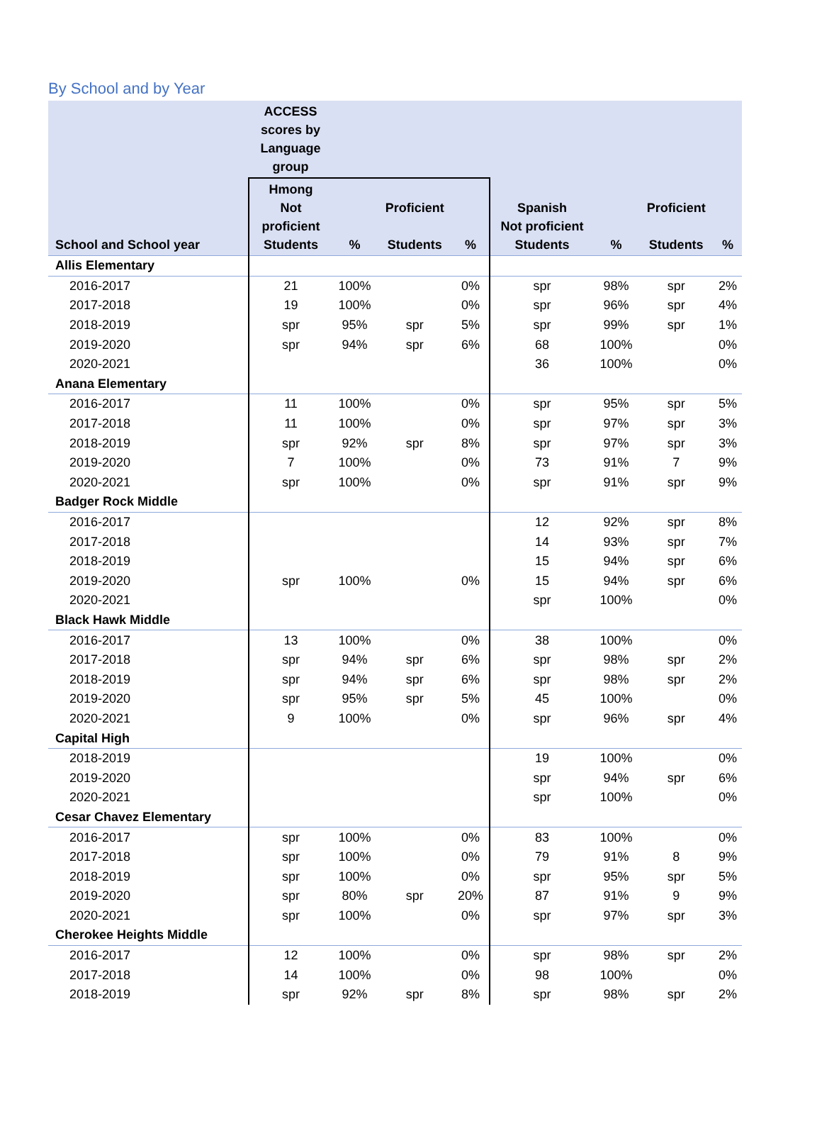By School and by Year
| | ACCESS scores by Language group | | | | | | | |
| --- | --- | --- | --- | --- | --- | --- | --- | --- |
| School and School year | Hmong Not proficient Students | % | Proficient Students | % | Spanish Not proficient Students | % | Proficient Students | % |
| Allis Elementary | | | | | | | | |
| 2016-2017 | 21 | 100% | | 0% | spr | 98% | spr | 2% |
| 2017-2018 | 19 | 100% | | 0% | spr | 96% | spr | 4% |
| 2018-2019 | spr | 95% | spr | 5% | spr | 99% | spr | 1% |
| 2019-2020 | spr | 94% | spr | 6% | 68 | 100% | | 0% |
| 2020-2021 | | | | | 36 | 100% | | 0% |
| Anana Elementary | | | | | | | | |
| 2016-2017 | 11 | 100% | | 0% | spr | 95% | spr | 5% |
| 2017-2018 | 11 | 100% | | 0% | spr | 97% | spr | 3% |
| 2018-2019 | spr | 92% | spr | 8% | spr | 97% | spr | 3% |
| 2019-2020 | 7 | 100% | | 0% | 73 | 91% | 7 | 9% |
| 2020-2021 | spr | 100% | | 0% | spr | 91% | spr | 9% |
| Badger Rock Middle | | | | | | | | |
| 2016-2017 | | | | | 12 | 92% | spr | 8% |
| 2017-2018 | | | | | 14 | 93% | spr | 7% |
| 2018-2019 | | | | | 15 | 94% | spr | 6% |
| 2019-2020 | spr | 100% | | 0% | 15 | 94% | spr | 6% |
| 2020-2021 | | | | | spr | 100% | | 0% |
| Black Hawk Middle | | | | | | | | |
| 2016-2017 | 13 | 100% | | 0% | 38 | 100% | | 0% |
| 2017-2018 | spr | 94% | spr | 6% | spr | 98% | spr | 2% |
| 2018-2019 | spr | 94% | spr | 6% | spr | 98% | spr | 2% |
| 2019-2020 | spr | 95% | spr | 5% | 45 | 100% | | 0% |
| 2020-2021 | 9 | 100% | | 0% | spr | 96% | spr | 4% |
| Capital High | | | | | | | | |
| 2018-2019 | | | | | 19 | 100% | | 0% |
| 2019-2020 | | | | | spr | 94% | spr | 6% |
| 2020-2021 | | | | | spr | 100% | | 0% |
| Cesar Chavez Elementary | | | | | | | | |
| 2016-2017 | spr | 100% | | 0% | 83 | 100% | | 0% |
| 2017-2018 | spr | 100% | | 0% | 79 | 91% | 8 | 9% |
| 2018-2019 | spr | 100% | | 0% | spr | 95% | spr | 5% |
| 2019-2020 | spr | 80% | spr | 20% | 87 | 91% | 9 | 9% |
| 2020-2021 | spr | 100% | | 0% | spr | 97% | spr | 3% |
| Cherokee Heights Middle | | | | | | | | |
| 2016-2017 | 12 | 100% | | 0% | spr | 98% | spr | 2% |
| 2017-2018 | 14 | 100% | | 0% | 98 | 100% | | 0% |
| 2018-2019 | spr | 92% | spr | 8% | spr | 98% | spr | 2% |